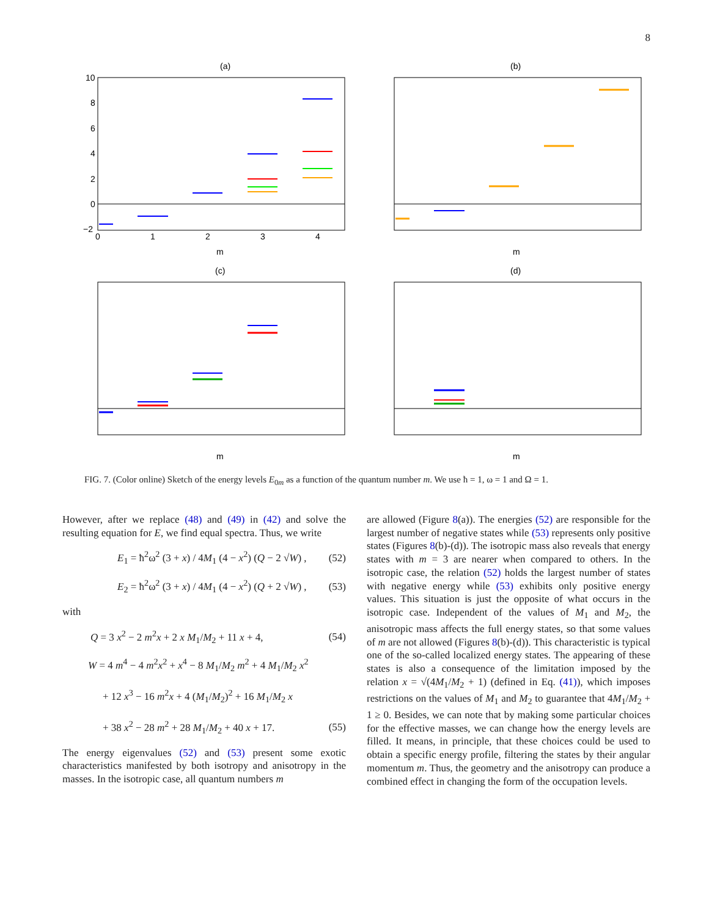8
(a)
m
10
8
6
4
2
0
−2
0
1
2
3
4
(b)
m
(c)
m
(d)
m
FIG. 7. (Color online) Sketch of the energy levels E<sub>0m</sub> as a function of the quantum number m. We use ħ = 1, ω = 1 and Ω = 1.
However, after we replace (48) and (49) in (42) and solve the resulting equation for E, we find equal spectra. Thus, we write
E<sub>1</sub> = ħ<sup>2</sup>ω<sup>2</sup> (3 + x) / 4M<sub>1</sub> (4 − x<sup>2</sup>) (Q − 2 √W) , (52)
E<sub>2</sub> = ħ<sup>2</sup>ω<sup>2</sup> (3 + x) / 4M<sub>1</sub> (4 − x<sup>2</sup>) (Q + 2 √W) , (53)
with
Q = 3 x<sup>2</sup> − 2 m<sup>2</sup>x + 2 x M<sub>1</sub>/M<sub>2</sub> + 11 x + 4, (54)
W = 4 m<sup>4</sup> − 4 m<sup>2</sup>x<sup>2</sup> + x<sup>4</sup> − 8 M<sub>1</sub>/M<sub>2</sub> m<sup>2</sup> + 4 M<sub>1</sub>/M<sub>2</sub> x<sup>2</sup>
+ 12 x<sup>3</sup> − 16 m<sup>2</sup>x + 4 (M<sub>1</sub>/M<sub>2</sub>)<sup>2</sup> + 16 M<sub>1</sub>/M<sub>2</sub> x
+ 38 x<sup>2</sup> − 28 m<sup>2</sup> + 28 M<sub>1</sub>/M<sub>2</sub> + 40 x + 17. (55)
The energy eigenvalues (52) and (53) present some exotic characteristics manifested by both isotropy and anisotropy in the masses. In the isotropic case, all quantum numbers m
are allowed (Figure 8(a)). The energies (52) are responsible for the largest number of negative states while (53) represents only positive states (Figures 8(b)-(d)). The isotropic mass also reveals that energy states with m = 3 are nearer when compared to others. In the isotropic case, the relation (52) holds the largest number of states with negative energy while (53) exhibits only positive energy values. This situation is just the opposite of what occurs in the isotropic case. Independent of the values of M<sub>1</sub> and M<sub>2</sub>, the anisotropic mass affects the full energy states, so that some values of m are not allowed (Figures 8(b)-(d)). This characteristic is typical one of the so-called localized energy states. The appearing of these states is also a consequence of the limitation imposed by the relation x = √(4M<sub>1</sub>/M<sub>2</sub> + 1) (defined in Eq. (41)), which imposes restrictions on the values of M<sub>1</sub> and M<sub>2</sub> to guarantee that 4M<sub>1</sub>/M<sub>2</sub> + 1 ≥ 0. Besides, we can note that by making some particular choices for the effective masses, we can change how the energy levels are filled. It means, in principle, that these choices could be used to obtain a specific energy profile, filtering the states by their angular momentum m. Thus, the geometry and the anisotropy can produce a combined effect in changing the form of the occupation levels.